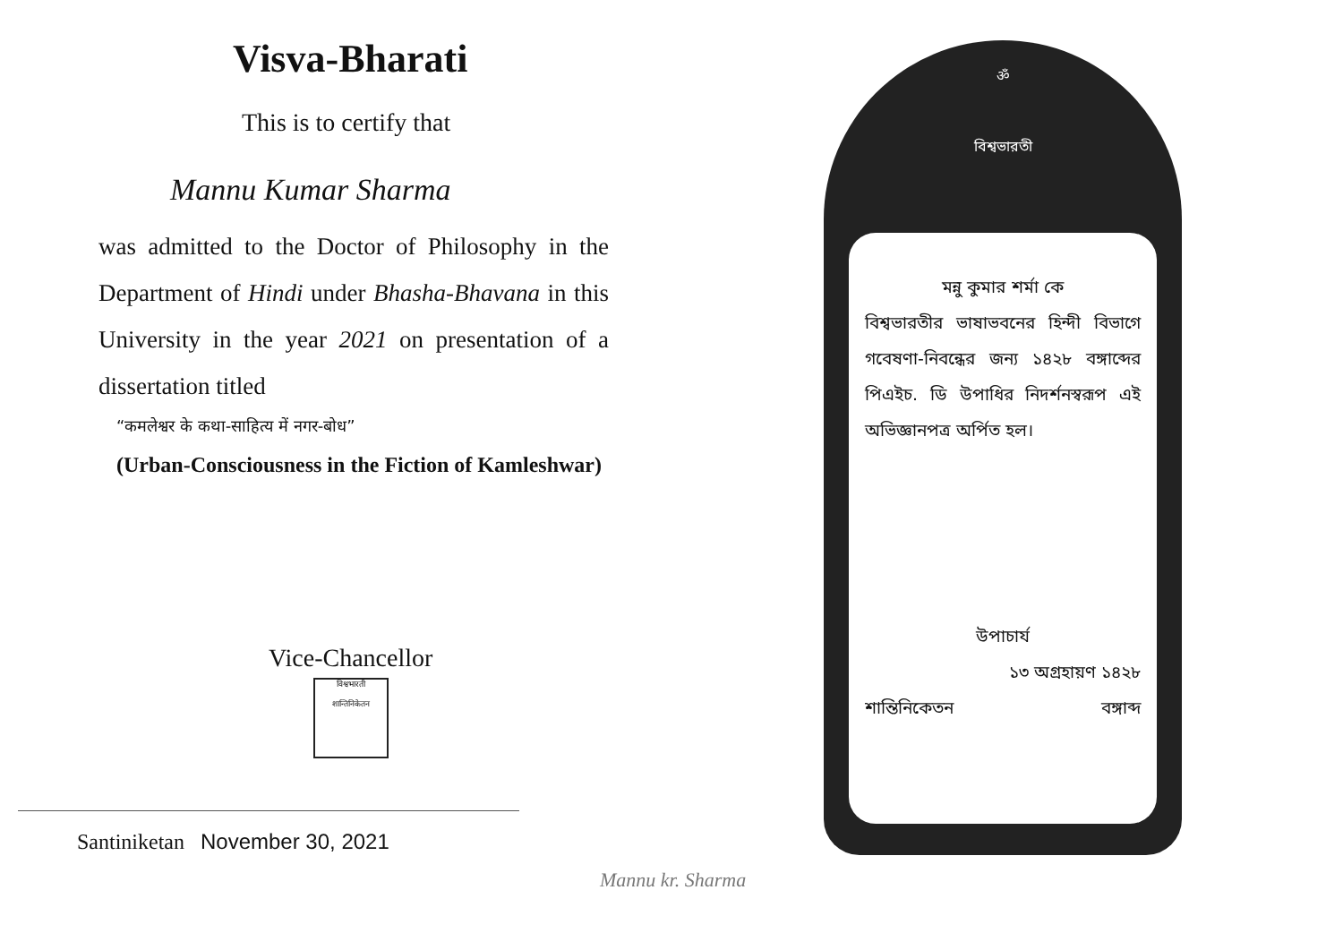Visva-Bharati
This is to certify that
Mannu Kumar Sharma
was admitted to the Doctor of Philosophy in the Department of Hindi under Bhasha-Bhavana in this University in the year 2021 on presentation of a dissertation titled
“कमलेश्वर के कथा-साहित्य में नगर-बोध”
(Urban-Consciousness in the Fiction of Kamleshwar)
Vice-Chancellor
विश्वभारती
शान्तिनिकेतन
Santiniketan November 30, 2021
Mannu kr. Sharma
ॐ
বিশ্বভারতী
মন্নু কুমার শর্মা কে
বিশ্বভারতীর ভাষাভবনের হিন্দী বিভাগে গবেষণা-নিবন্ধের জন্য ১৪২৮ বঙ্গাব্দের পিএইচ. ডি উপাধির নিদর্শনস্বরূপ এই অভিজ্ঞানপত্র অর্পিত হল।
উপাচার্য
১৩ অগ্রহায়ণ ১৪২৮
শান্তিনিকেতন বঙ্গাব্দ